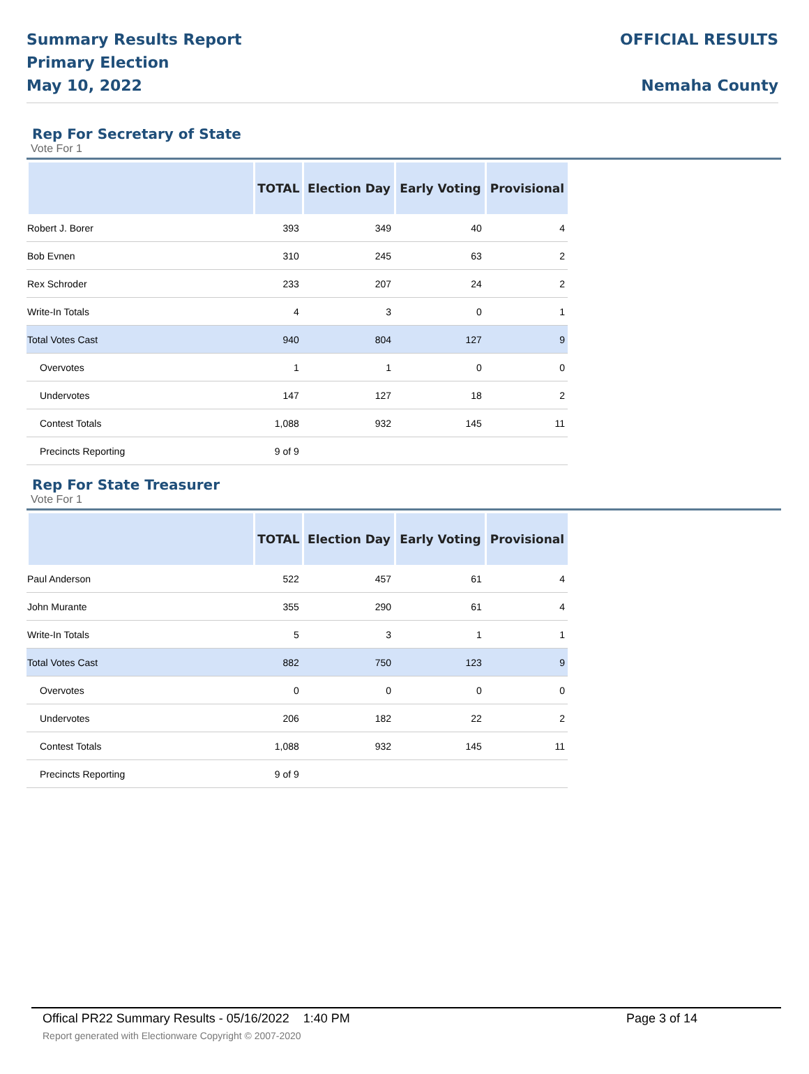Summary Results Report
Primary Election
May 10, 2022
OFFICIAL RESULTS
Nemaha County
Rep For Secretary of State
Vote For 1
| | TOTAL | Election Day | Early Voting | Provisional |
| --- | --- | --- | --- | --- |
| Robert J. Borer | 393 | 349 | 40 | 4 |
| Bob Evnen | 310 | 245 | 63 | 2 |
| Rex Schroder | 233 | 207 | 24 | 2 |
| Write-In Totals | 4 | 3 | 0 | 1 |
| Total Votes Cast | 940 | 804 | 127 | 9 |
| Overvotes | 1 | 1 | 0 | 0 |
| Undervotes | 147 | 127 | 18 | 2 |
| Contest Totals | 1,088 | 932 | 145 | 11 |
| Precincts Reporting | 9 of 9 | | | |
Rep For State Treasurer
Vote For 1
| | TOTAL | Election Day | Early Voting | Provisional |
| --- | --- | --- | --- | --- |
| Paul Anderson | 522 | 457 | 61 | 4 |
| John Murante | 355 | 290 | 61 | 4 |
| Write-In Totals | 5 | 3 | 1 | 1 |
| Total Votes Cast | 882 | 750 | 123 | 9 |
| Overvotes | 0 | 0 | 0 | 0 |
| Undervotes | 206 | 182 | 22 | 2 |
| Contest Totals | 1,088 | 932 | 145 | 11 |
| Precincts Reporting | 9 of 9 | | | |
Offical PR22 Summary Results - 05/16/2022 1:40 PM Page 3 of 14
Report generated with Electionware Copyright © 2007-2020